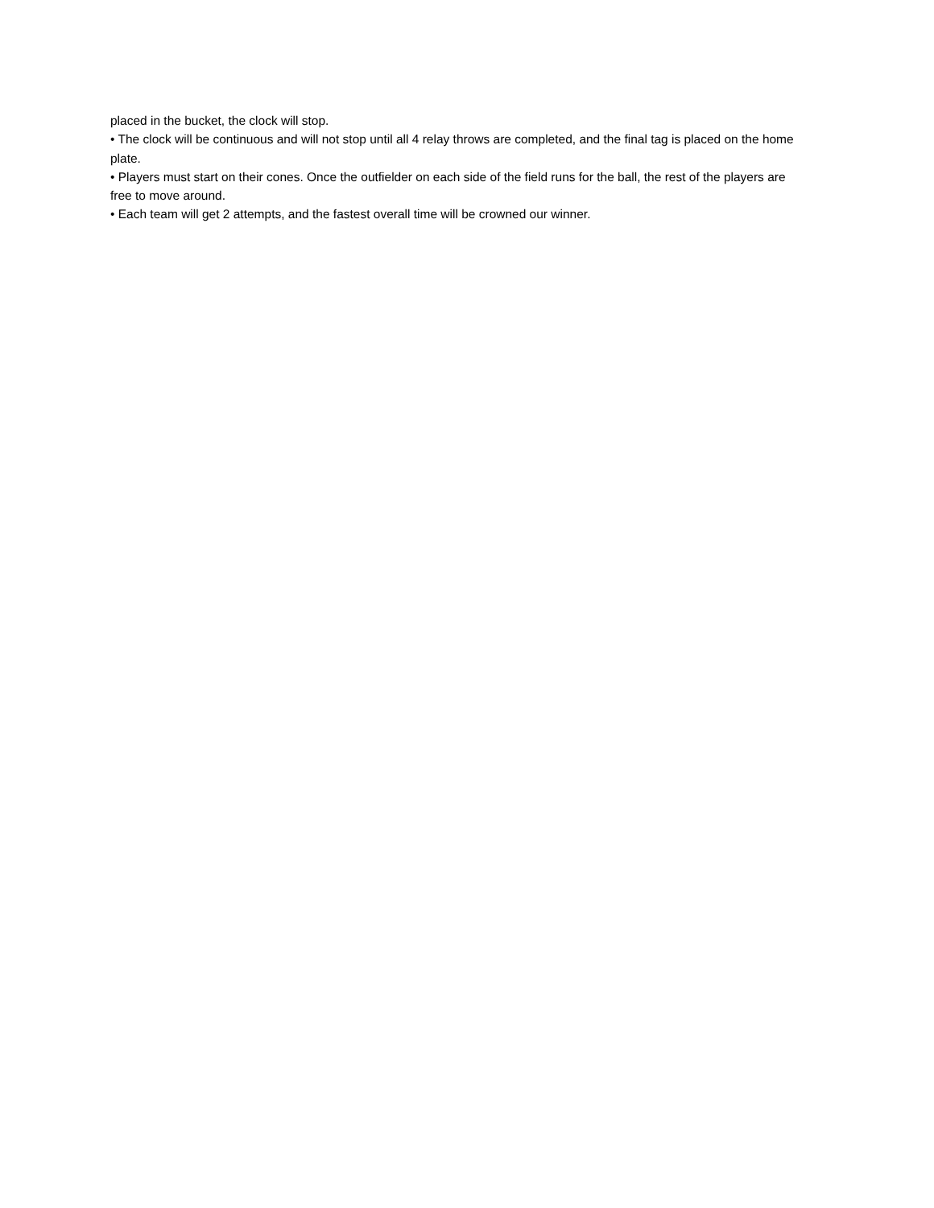placed in the bucket, the clock will stop.
• The clock will be continuous and will not stop until all 4 relay throws are completed, and the final tag is placed on the home plate.
• Players must start on their cones. Once the outfielder on each side of the field runs for the ball, the rest of the players are free to move around.
• Each team will get 2 attempts, and the fastest overall time will be crowned our winner.